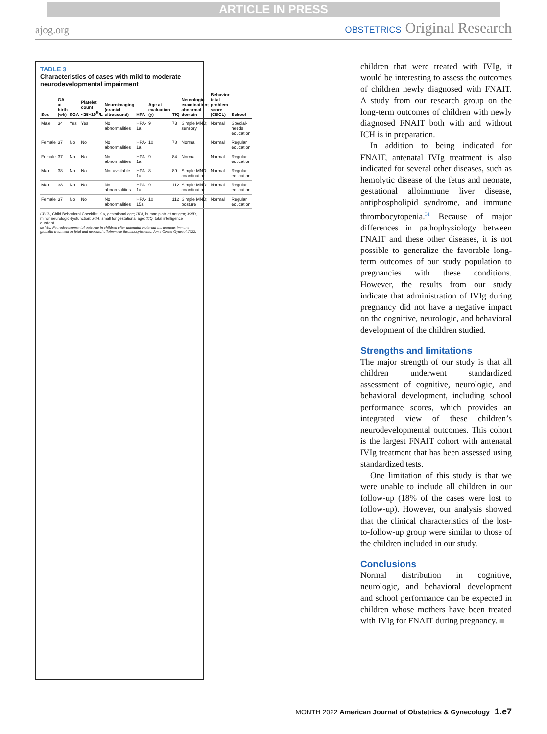ARTICLE IN PRESS
ajog.org
OBSTETRICS Original Research
TABLE 3
Characteristics of cases with mild to moderate neurodevelopmental impairment
| Sex | GA at birth (wk) | SGA | Platelet count <25×10<sup>9</sup>/L | Neuroimaging (cranial ultrasound) | HPA | Age at evaluation (y) | TIQ | Neurologic examination; abnormal domain | Behavior total problem score (CBCL) | School |
| --- | --- | --- | --- | --- | --- | --- | --- | --- | --- | --- |
| Male | 34 | Yes | Yes | No abnormalities | HPA-1a | 9 | 73 | Simple MND; sensory | Normal | Special-needs education |
| Female | 37 | No | No | No abnormalities | HPA-1a | 10 | 78 | Normal | Normal | Regular education |
| Female | 37 | No | No | No abnormalities | HPA-1a | 9 | 84 | Normal | Normal | Regular education |
| Male | 38 | No | No | Not available | HPA-1a | 8 | 89 | Simple MND; coordination | Normal | Regular education |
| Male | 38 | No | No | No abnormalities | HPA-1a | 9 | 112 | Simple MND; coordination | Normal | Regular education |
| Female | 37 | No | No | No abnormalities | HPA-15a | 10 | 112 | Simple MND; posture | Normal | Regular education |
CBCL, Child Behavioral Checklist; GA, gestational age; HPA, human platelet antigen; MND, minor neurologic dysfunction; SGA, small for gestational age; TIQ, total intelligence quotient.
de Vos. Neurodevelopmental outcome in children after antenatal maternal intravenous immune globulin treatment in fetal and neonatal alloimmune thrombocytopenia. Am J Obstet Gynecol 2022.
children that were treated with IVIg, it would be interesting to assess the outcomes of children newly diagnosed with FNAIT. A study from our research group on the long-term outcomes of children with newly diagnosed FNAIT both with and without ICH is in preparation.
In addition to being indicated for FNAIT, antenatal IVIg treatment is also indicated for several other diseases, such as hemolytic disease of the fetus and neonate, gestational alloimmune liver disease, antiphospholipid syndrome, and immune thrombocytopenia.<sup>31</sup> Because of major differences in pathophysiology between FNAIT and these other diseases, it is not possible to generalize the favorable long-term outcomes of our study population to pregnancies with these conditions. However, the results from our study indicate that administration of IVIg during pregnancy did not have a negative impact on the cognitive, neurologic, and behavioral development of the children studied.
Strengths and limitations
The major strength of our study is that all children underwent standardized assessment of cognitive, neurologic, and behavioral development, including school performance scores, which provides an integrated view of these children’s neurodevelopmental outcomes. This cohort is the largest FNAIT cohort with antenatal IVIg treatment that has been assessed using standardized tests.
One limitation of this study is that we were unable to include all children in our follow-up (18% of the cases were lost to follow-up). However, our analysis showed that the clinical characteristics of the lost-to-follow-up group were similar to those of the children included in our study.
Conclusions
Normal distribution in cognitive, neurologic, and behavioral development and school performance can be expected in children whose mothers have been treated with IVIg for FNAIT during pregnancy. ■
MONTH 2022 American Journal of Obstetrics & Gynecology 1.e7